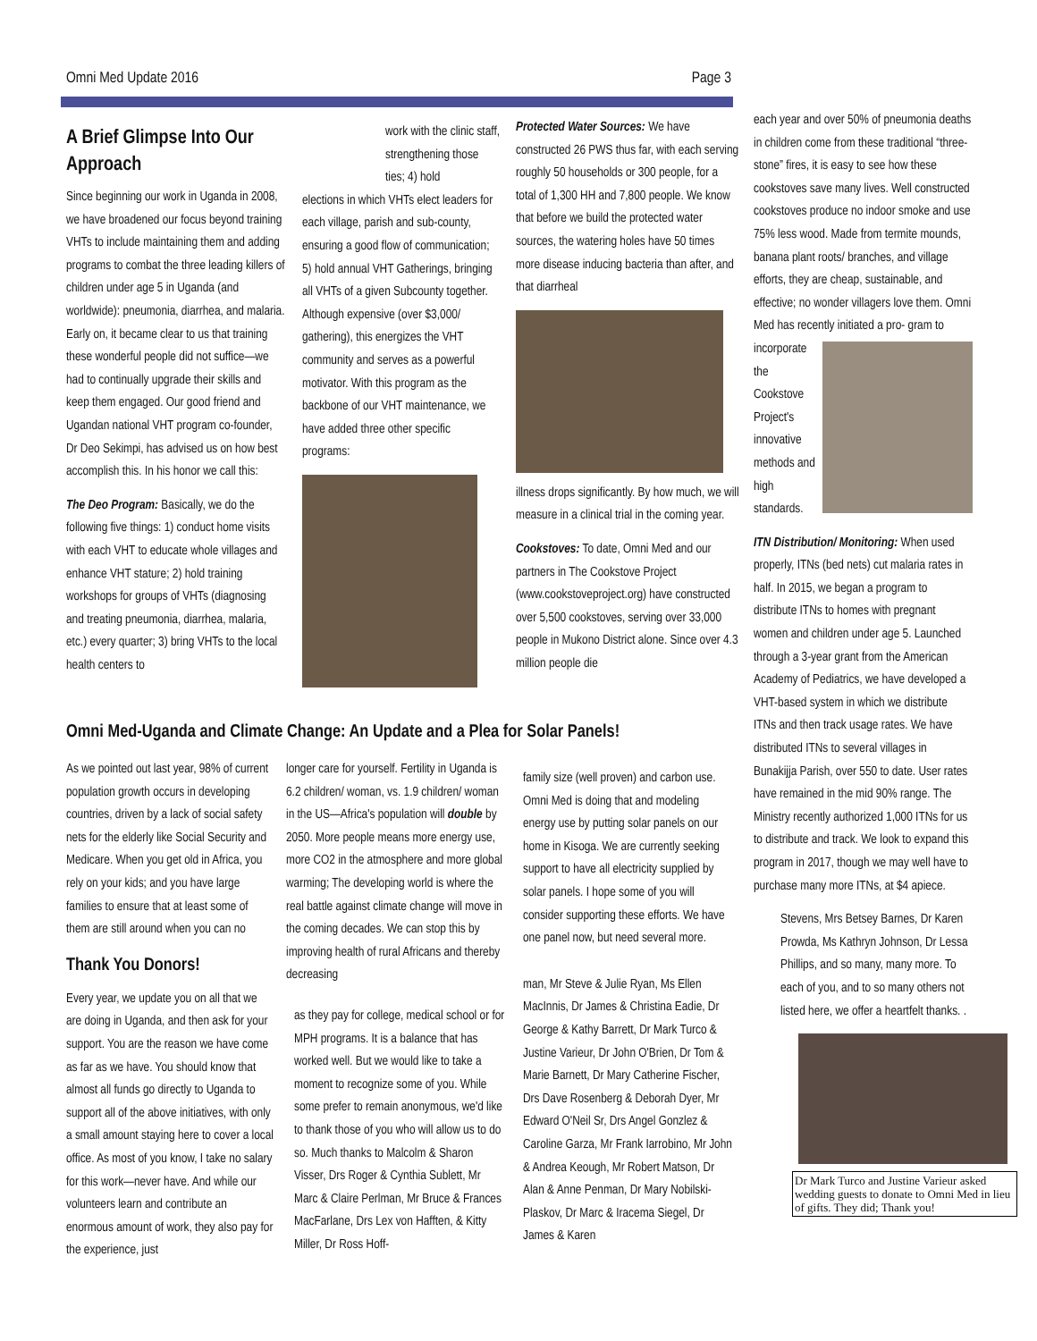Omni Med Update 2016 Page 3
A Brief Glimpse Into Our Approach
Since beginning our work in Uganda in 2008, we have broadened our focus beyond training VHTs to include maintaining them and adding programs to combat the three leading killers of children under age 5 in Uganda (and worldwide): pneumonia, diarrhea, and malaria. Early on, it became clear to us that training these wonderful people did not suffice—we had to continually upgrade their skills and keep them engaged. Our good friend and Ugandan national VHT program co-founder, Dr Deo Sekimpi, has advised us on how best accomplish this. In his honor we call this:
The Deo Program: Basically, we do the following five things: 1) conduct home visits with each VHT to educate whole villages and enhance VHT stature; 2) hold training workshops for groups of VHTs (diagnosing and treating pneumonia, diarrhea, malaria, etc.) every quarter; 3) bring VHTs to the local health centers to
work with the clinic staff, strengthening those ties; 4) hold
elections in which VHTs elect leaders for each village, parish and sub-county, ensuring a good flow of communication; 5) hold annual VHT Gatherings, bringing all VHTs of a given Subcounty together. Although expensive (over $3,000/ gathering), this energizes the VHT community and serves as a powerful motivator. With this program as the backbone of our VHT maintenance, we have added three other specific programs:
Protected Water Sources: We have constructed 26 PWS thus far, with each serving roughly 50 households or 300 people, for a total of 1,300 HH and 7,800 people. We know that before we build the protected water sources, the watering holes have 50 times more disease inducing bacteria than after, and that diarrheal
illness drops significantly. By how much, we will measure in a clinical trial in the coming year.
Cookstoves: To date, Omni Med and our partners in The Cookstove Project (www.cookstoveproject.org) have constructed over 5,500 cookstoves, serving over 33,000 people in Mukono District alone. Since over 4.3 million people die
each year and over 50% of pneumonia deaths in children come from these traditional “three-stone” fires, it is easy to see how these cookstoves save many lives. Well constructed cookstoves produce no indoor smoke and use 75% less wood. Made from termite mounds, banana plant roots/ branches, and village efforts, they are cheap, sustainable, and effective; no wonder villagers love them. Omni Med has recently initiated a pro- gram to incorporate the Cookstove Project's innovative methods and high standards.
ITN Distribution/ Monitoring: When used properly, ITNs (bed nets) cut malaria rates in half. In 2015, we began a program to distribute ITNs to homes with pregnant women and children under age 5. Launched through a 3-year grant from the American Academy of Pediatrics, we have developed a VHT-based system in which we distribute ITNs and then track usage rates. We have distributed ITNs to several villages in Bunakijja Parish, over 550 to date. User rates have remained in the mid 90% range. The Ministry recently authorized 1,000 ITNs for us to distribute and track. We look to expand this program in 2017, though we may well have to purchase many more ITNs, at $4 apiece.
Stevens, Mrs Betsey Barnes, Dr Karen Prowda, Ms Kathryn Johnson, Dr Lessa Phillips, and so many, many more. To each of you, and to so many others not listed here, we offer a heartfelt thanks. .
Dr Mark Turco and Justine Varieur asked wedding guests to donate to Omni Med in lieu of gifts. They did; Thank you!
Omni Med-Uganda and Climate Change: An Update and a Plea for Solar Panels!
As we pointed out last year, 98% of current population growth occurs in developing countries, driven by a lack of social safety nets for the elderly like Social Security and Medicare. When you get old in Africa, you rely on your kids; and you have large families to ensure that at least some of them are still around when you can no
Thank You Donors!
Every year, we update you on all that we are doing in Uganda, and then ask for your support. You are the reason we have come as far as we have. You should know that almost all funds go directly to Uganda to support all of the above initiatives, with only a small amount staying here to cover a local office. As most of you know, I take no salary for this work—never have. And while our volunteers learn and contribute an enormous amount of work, they also pay for the experience, just
longer care for yourself. Fertility in Uganda is 6.2 children/ woman, vs. 1.9 children/ woman in the US—Africa's population will double by 2050. More people means more energy use, more CO2 in the atmosphere and more global warming; The developing world is where the real battle against climate change will move in the coming decades. We can stop this by improving health of rural Africans and thereby decreasing
as they pay for college, medical school or for MPH programs. It is a balance that has worked well. But we would like to take a moment to recognize some of you. While some prefer to remain anonymous, we'd like to thank those of you who will allow us to do so. Much thanks to Malcolm & Sharon Visser, Drs Roger & Cynthia Sublett, Mr Marc & Claire Perlman, Mr Bruce & Frances MacFarlane, Drs Lex von Hafften, & Kitty Miller, Dr Ross Hoff-
family size (well proven) and carbon use. Omni Med is doing that and modeling energy use by putting solar panels on our home in Kisoga. We are currently seeking support to have all electricity supplied by solar panels. I hope some of you will consider supporting these efforts. We have one panel now, but need several more.
man, Mr Steve & Julie Ryan, Ms Ellen MacInnis, Dr James & Christina Eadie, Dr George & Kathy Barrett, Dr Mark Turco & Justine Varieur, Dr John O'Brien, Dr Tom & Marie Barnett, Dr Mary Catherine Fischer, Drs Dave Rosenberg & Deborah Dyer, Mr Edward O'Neil Sr, Drs Angel Gonzlez & Caroline Garza, Mr Frank Iarrobino, Mr John & Andrea Keough, Mr Robert Matson, Dr Alan & Anne Penman, Dr Mary Nobilski-Plaskov, Dr Marc & Iracema Siegel, Dr James & Karen